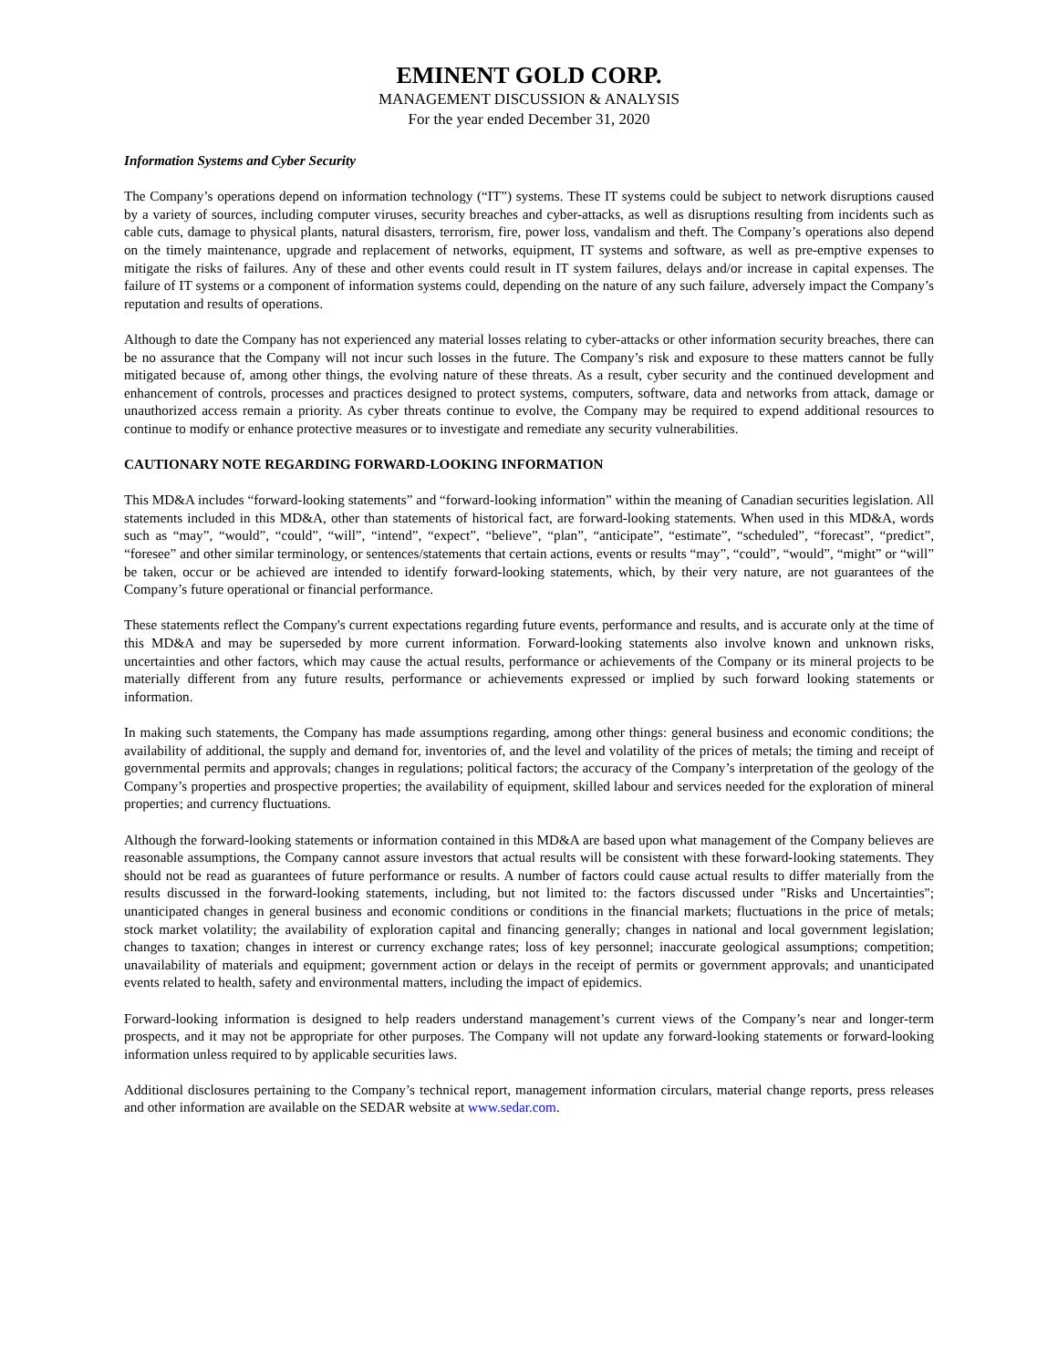EMINENT GOLD CORP.
MANAGEMENT DISCUSSION & ANALYSIS
For the year ended December 31, 2020
Information Systems and Cyber Security
The Company’s operations depend on information technology (“IT”) systems. These IT systems could be subject to network disruptions caused by a variety of sources, including computer viruses, security breaches and cyber-attacks, as well as disruptions resulting from incidents such as cable cuts, damage to physical plants, natural disasters, terrorism, fire, power loss, vandalism and theft. The Company’s operations also depend on the timely maintenance, upgrade and replacement of networks, equipment, IT systems and software, as well as pre-emptive expenses to mitigate the risks of failures. Any of these and other events could result in IT system failures, delays and/or increase in capital expenses. The failure of IT systems or a component of information systems could, depending on the nature of any such failure, adversely impact the Company’s reputation and results of operations.
Although to date the Company has not experienced any material losses relating to cyber-attacks or other information security breaches, there can be no assurance that the Company will not incur such losses in the future. The Company’s risk and exposure to these matters cannot be fully mitigated because of, among other things, the evolving nature of these threats. As a result, cyber security and the continued development and enhancement of controls, processes and practices designed to protect systems, computers, software, data and networks from attack, damage or unauthorized access remain a priority. As cyber threats continue to evolve, the Company may be required to expend additional resources to continue to modify or enhance protective measures or to investigate and remediate any security vulnerabilities.
CAUTIONARY NOTE REGARDING FORWARD-LOOKING INFORMATION
This MD&A includes “forward-looking statements” and “forward-looking information” within the meaning of Canadian securities legislation. All statements included in this MD&A, other than statements of historical fact, are forward-looking statements. When used in this MD&A, words such as “may”, “would”, “could”, “will”, “intend”, “expect”, “believe”, “plan”, “anticipate”, “estimate”, “scheduled”, “forecast”, “predict”, “foresee” and other similar terminology, or sentences/statements that certain actions, events or results “may”, “could”, “would”, “might” or “will” be taken, occur or be achieved are intended to identify forward-looking statements, which, by their very nature, are not guarantees of the Company’s future operational or financial performance.
These statements reflect the Company's current expectations regarding future events, performance and results, and is accurate only at the time of this MD&A and may be superseded by more current information. Forward-looking statements also involve known and unknown risks, uncertainties and other factors, which may cause the actual results, performance or achievements of the Company or its mineral projects to be materially different from any future results, performance or achievements expressed or implied by such forward looking statements or information.
In making such statements, the Company has made assumptions regarding, among other things: general business and economic conditions; the availability of additional, the supply and demand for, inventories of, and the level and volatility of the prices of metals; the timing and receipt of governmental permits and approvals; changes in regulations; political factors; the accuracy of the Company’s interpretation of the geology of the Company’s properties and prospective properties; the availability of equipment, skilled labour and services needed for the exploration of mineral properties; and currency fluctuations.
Although the forward-looking statements or information contained in this MD&A are based upon what management of the Company believes are reasonable assumptions, the Company cannot assure investors that actual results will be consistent with these forward-looking statements. They should not be read as guarantees of future performance or results. A number of factors could cause actual results to differ materially from the results discussed in the forward-looking statements, including, but not limited to: the factors discussed under "Risks and Uncertainties"; unanticipated changes in general business and economic conditions or conditions in the financial markets; fluctuations in the price of metals; stock market volatility; the availability of exploration capital and financing generally; changes in national and local government legislation; changes to taxation; changes in interest or currency exchange rates; loss of key personnel; inaccurate geological assumptions; competition; unavailability of materials and equipment; government action or delays in the receipt of permits or government approvals; and unanticipated events related to health, safety and environmental matters, including the impact of epidemics.
Forward-looking information is designed to help readers understand management’s current views of the Company’s near and longer-term prospects, and it may not be appropriate for other purposes. The Company will not update any forward-looking statements or forward-looking information unless required to by applicable securities laws.
Additional disclosures pertaining to the Company’s technical report, management information circulars, material change reports, press releases and other information are available on the SEDAR website at www.sedar.com.